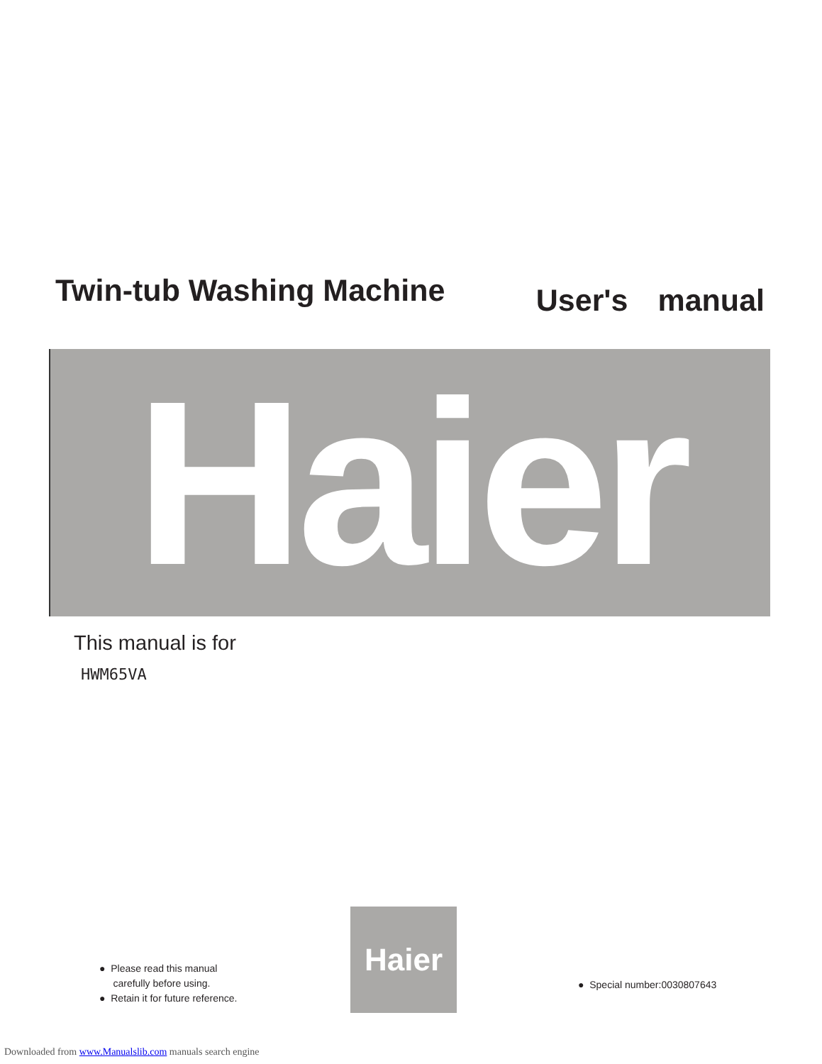Twin-tub Washing Machine
User's manual
Haier
This manual is for
HWM65VA
● Please read this manual
carefully before using.
● Retain it for future reference.
Haier
● Special number:0030807643
Downloaded from www.Manualslib.com manuals search engine